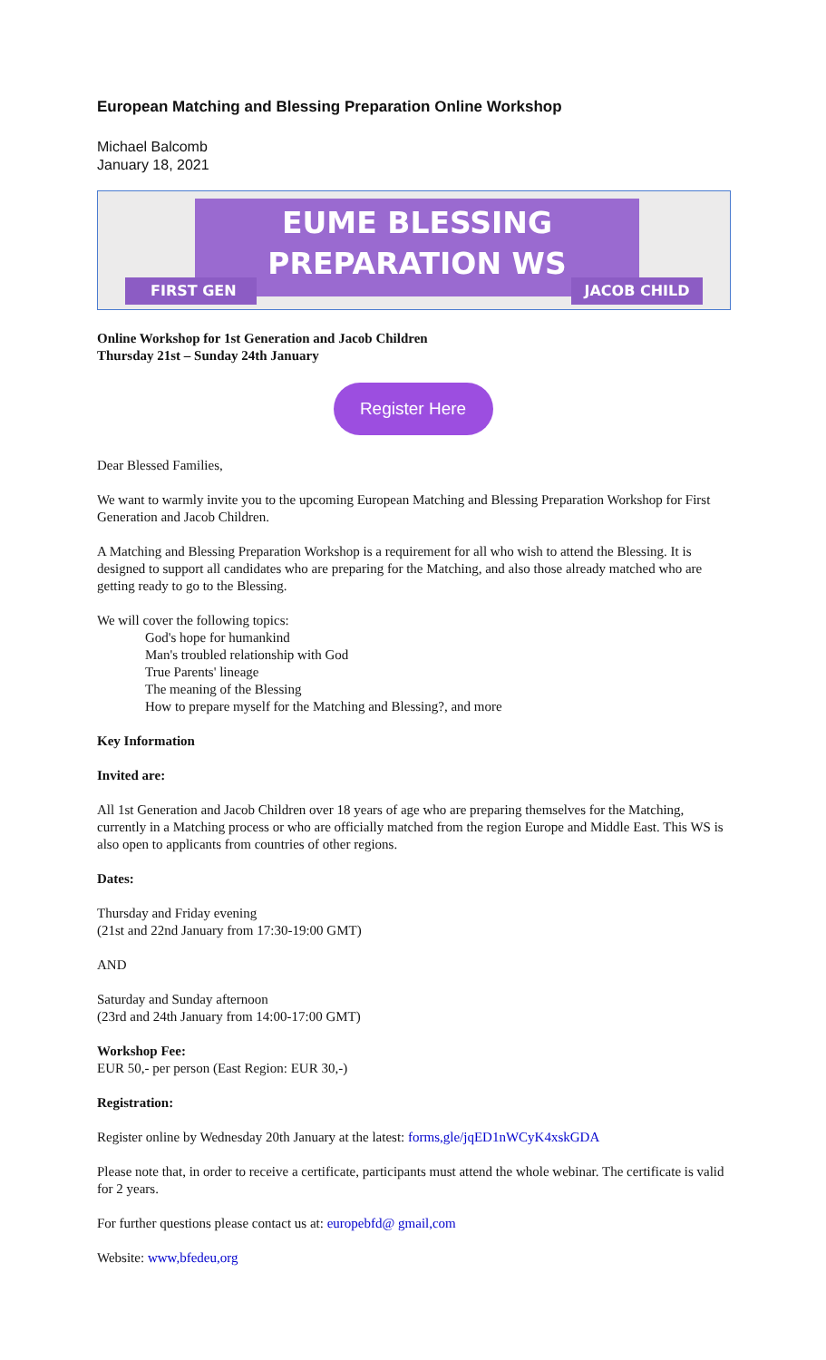European Matching and Blessing Preparation Online Workshop
Michael Balcomb
January 18, 2021
EUME BLESSING
PREPARATION WS
FIRST GEN JACOB CHILD
Online Workshop for 1st Generation and Jacob Children
Thursday 21st – Sunday 24th January
Register Here
Dear Blessed Families,
We want to warmly invite you to the upcoming European Matching and Blessing Preparation Workshop for First Generation and Jacob Children.
A Matching and Blessing Preparation Workshop is a requirement for all who wish to attend the Blessing. It is designed to support all candidates who are preparing for the Matching, and also those already matched who are getting ready to go to the Blessing.
We will cover the following topics:
God's hope for humankind
Man's troubled relationship with God
True Parents' lineage
The meaning of the Blessing
How to prepare myself for the Matching and Blessing?, and more
Key Information
Invited are:
All 1st Generation and Jacob Children over 18 years of age who are preparing themselves for the Matching, currently in a Matching process or who are officially matched from the region Europe and Middle East. This WS is also open to applicants from countries of other regions.
Dates:
Thursday and Friday evening
(21st and 22nd January from 17:30-19:00 GMT)
AND
Saturday and Sunday afternoon
(23rd and 24th January from 14:00-17:00 GMT)
Workshop Fee:
EUR 50,- per person (East Region: EUR 30,-)
Registration:
Register online by Wednesday 20th January at the latest: forms,gle/jqED1nWCyK4xskGDA
Please note that, in order to receive a certificate, participants must attend the whole webinar. The certificate is valid for 2 years.
For further questions please contact us at: europebfd@ gmail,com
Website: www,bfedeu,org